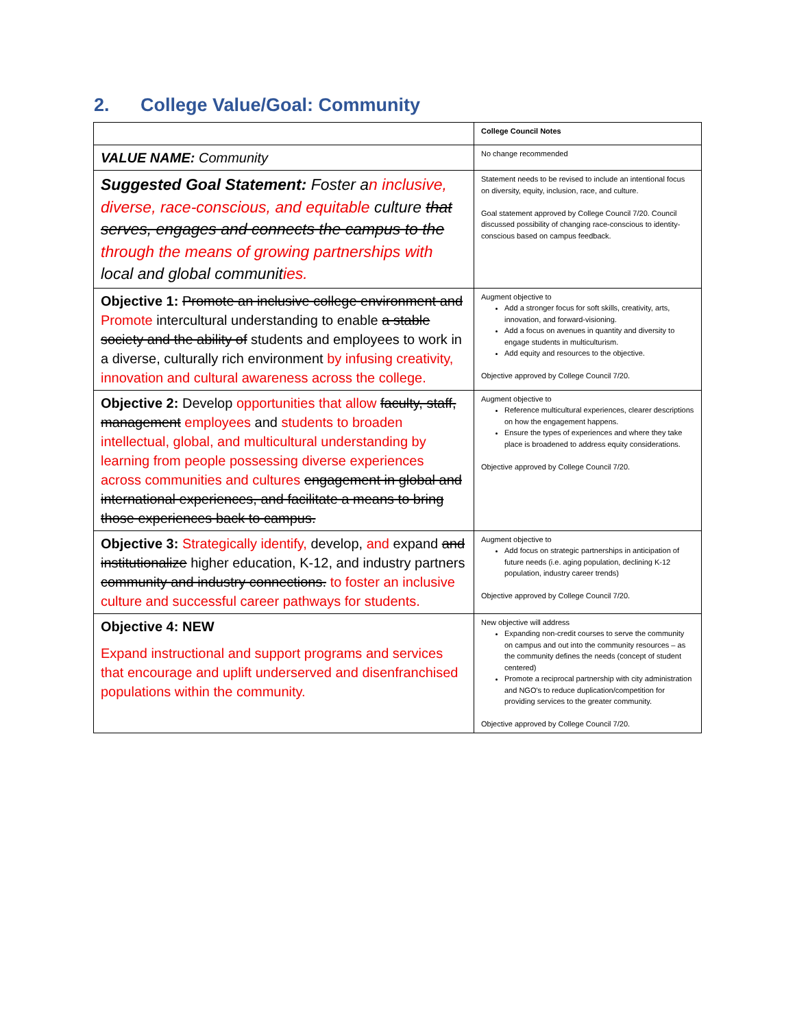2. College Value/Goal: Community
| | College Council Notes |
| VALUE NAME: Community | No change recommended |
| Suggested Goal Statement: Foster a n inclusive, diverse, race-conscious, and equitable culture that serves, engages and connects the campus to the through the means of growing partnerships with local and global communit ies. | Statement needs to be revised to include an intentional focus on diversity, equity, inclusion, race, and culture. Goal statement approved by College Council 7/20. Council discussed possibility of changing race-conscious to identity-conscious based on campus feedback. |
| Objective 1: Promote an inclusive college environment and Promote intercultural understanding to enable a stable society and the ability of students and employees to work in a diverse, culturally rich environment by infusing creativity, innovation and cultural awareness across the college. | Augment objective to Add a stronger focus for soft skills, creativity, arts, innovation, and forward-visioning. Add a focus on avenues in quantity and diversity to engage students in multiculturism. Add equity and resources to the objective. Objective approved by College Council 7/20. |
| Objective 2: Develop opportunities that allow faculty, staff, management employees and students to broaden intellectual, global, and multicultural understanding by learning from people possessing diverse experiences across communities and cultures engagement in global and international experiences, and facilitate a means to bring those experiences back to campus. | Augment objective to Reference multicultural experiences, clearer descriptions on how the engagement happens. Ensure the types of experiences and where they take place is broadened to address equity considerations. Objective approved by College Council 7/20. |
| Objective 3: Strategically identify, develop, and expand and institutionalize higher education, K-12, and industry partners community and industry connections. to foster an inclusive culture and successful career pathways for students. | Augment objective to Add focus on strategic partnerships in anticipation of future needs (i.e. aging population, declining K-12 population, industry career trends) Objective approved by College Council 7/20. |
| Objective 4: NEW Expand instructional and support programs and services that encourage and uplift underserved and disenfranchised populations within the community. | New objective will address Expanding non-credit courses to serve the community on campus and out into the community resources – as the community defines the needs (concept of student centered) Promote a reciprocal partnership with city administration and NGO's to reduce duplication/competition for providing services to the greater community. Objective approved by College Council 7/20. |